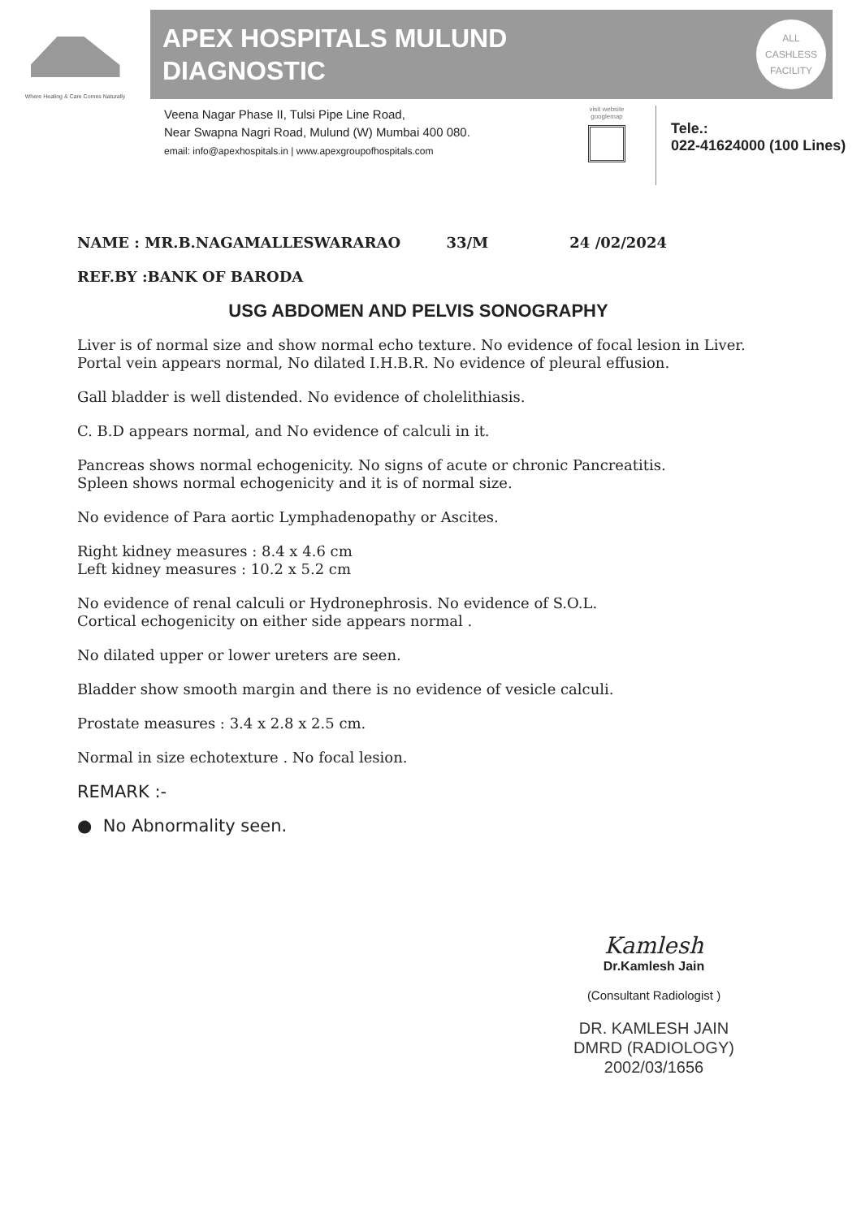Where Healing & Care Comes Naturally
APEX HOSPITALS MULUND
DIAGNOSTIC
ALL
CASHLESS
FACILITY
Veena Nagar Phase II, Tulsi Pipe Line Road,
Near Swapna Nagri Road, Mulund (W) Mumbai 400 080.
email: info@apexhospitals.in | www.apexgroupofhospitals.com
visit website googlemap
Tele.:
022-41624000 (100 Lines)
NAME : MR.B.NAGAMALLESWARARAO 33/M 24 /02/2024
REF.BY :BANK OF BARODA
USG ABDOMEN AND PELVIS SONOGRAPHY
Liver is of normal size and show normal echo texture. No evidence of focal lesion in Liver. Portal vein appears normal, No dilated I.H.B.R. No evidence of pleural effusion.
Gall bladder is well distended. No evidence of cholelithiasis.
C. B.D appears normal, and No evidence of calculi in it.
Pancreas shows normal echogenicity. No signs of acute or chronic Pancreatitis.
Spleen shows normal echogenicity and it is of normal size.
No evidence of Para aortic Lymphadenopathy or Ascites.
Right kidney measures : 8.4 x 4.6 cm
Left kidney measures : 10.2 x 5.2 cm
No evidence of renal calculi or Hydronephrosis. No evidence of S.O.L.
Cortical echogenicity on either side appears normal .
No dilated upper or lower ureters are seen.
Bladder show smooth margin and there is no evidence of vesicle calculi.
Prostate measures : 3.4 x 2.8 x 2.5 cm.
Normal in size echotexture . No focal lesion.
REMARK :-
● No Abnormality seen.
Kamlesh
Dr.Kamlesh Jain
(Consultant Radiologist )
DR. KAMLESH JAIN
DMRD (RADIOLOGY)
2002/03/1656